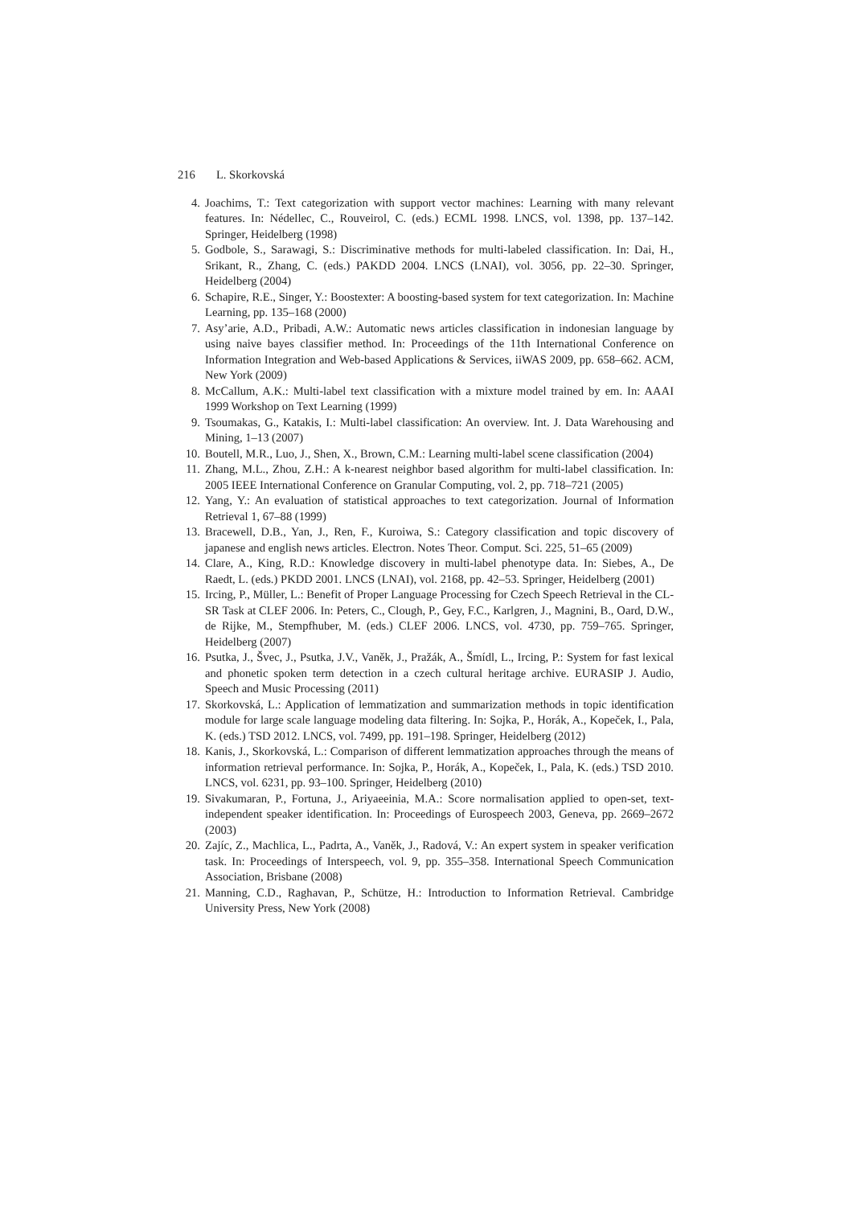216 L. Skorkovská
4. Joachims, T.: Text categorization with support vector machines: Learning with many relevant features. In: Nédellec, C., Rouveirol, C. (eds.) ECML 1998. LNCS, vol. 1398, pp. 137–142. Springer, Heidelberg (1998)
5. Godbole, S., Sarawagi, S.: Discriminative methods for multi-labeled classification. In: Dai, H., Srikant, R., Zhang, C. (eds.) PAKDD 2004. LNCS (LNAI), vol. 3056, pp. 22–30. Springer, Heidelberg (2004)
6. Schapire, R.E., Singer, Y.: Boostexter: A boosting-based system for text categorization. In: Machine Learning, pp. 135–168 (2000)
7. Asy’arie, A.D., Pribadi, A.W.: Automatic news articles classification in indonesian language by using naive bayes classifier method. In: Proceedings of the 11th International Conference on Information Integration and Web-based Applications & Services, iiWAS 2009, pp. 658–662. ACM, New York (2009)
8. McCallum, A.K.: Multi-label text classification with a mixture model trained by em. In: AAAI 1999 Workshop on Text Learning (1999)
9. Tsoumakas, G., Katakis, I.: Multi-label classification: An overview. Int. J. Data Warehousing and Mining, 1–13 (2007)
10. Boutell, M.R., Luo, J., Shen, X., Brown, C.M.: Learning multi-label scene classification (2004)
11. Zhang, M.L., Zhou, Z.H.: A k-nearest neighbor based algorithm for multi-label classification. In: 2005 IEEE International Conference on Granular Computing, vol. 2, pp. 718–721 (2005)
12. Yang, Y.: An evaluation of statistical approaches to text categorization. Journal of Information Retrieval 1, 67–88 (1999)
13. Bracewell, D.B., Yan, J., Ren, F., Kuroiwa, S.: Category classification and topic discovery of japanese and english news articles. Electron. Notes Theor. Comput. Sci. 225, 51–65 (2009)
14. Clare, A., King, R.D.: Knowledge discovery in multi-label phenotype data. In: Siebes, A., De Raedt, L. (eds.) PKDD 2001. LNCS (LNAI), vol. 2168, pp. 42–53. Springer, Heidelberg (2001)
15. Ircing, P., Müller, L.: Benefit of Proper Language Processing for Czech Speech Retrieval in the CL-SR Task at CLEF 2006. In: Peters, C., Clough, P., Gey, F.C., Karlgren, J., Magnini, B., Oard, D.W., de Rijke, M., Stempfhuber, M. (eds.) CLEF 2006. LNCS, vol. 4730, pp. 759–765. Springer, Heidelberg (2007)
16. Psutka, J., Švec, J., Psutka, J.V., Vaněk, J., Pražák, A., Šmídl, L., Ircing, P.: System for fast lexical and phonetic spoken term detection in a czech cultural heritage archive. EURASIP J. Audio, Speech and Music Processing (2011)
17. Skorkovská, L.: Application of lemmatization and summarization methods in topic identification module for large scale language modeling data filtering. In: Sojka, P., Horák, A., Kopeček, I., Pala, K. (eds.) TSD 2012. LNCS, vol. 7499, pp. 191–198. Springer, Heidelberg (2012)
18. Kanis, J., Skorkovská, L.: Comparison of different lemmatization approaches through the means of information retrieval performance. In: Sojka, P., Horák, A., Kopeček, I., Pala, K. (eds.) TSD 2010. LNCS, vol. 6231, pp. 93–100. Springer, Heidelberg (2010)
19. Sivakumaran, P., Fortuna, J., Ariyaeeinia, M.A.: Score normalisation applied to open-set, text-independent speaker identification. In: Proceedings of Eurospeech 2003, Geneva, pp. 2669–2672 (2003)
20. Zajíc, Z., Machlica, L., Padrta, A., Vaněk, J., Radová, V.: An expert system in speaker verification task. In: Proceedings of Interspeech, vol. 9, pp. 355–358. International Speech Communication Association, Brisbane (2008)
21. Manning, C.D., Raghavan, P., Schütze, H.: Introduction to Information Retrieval. Cambridge University Press, New York (2008)